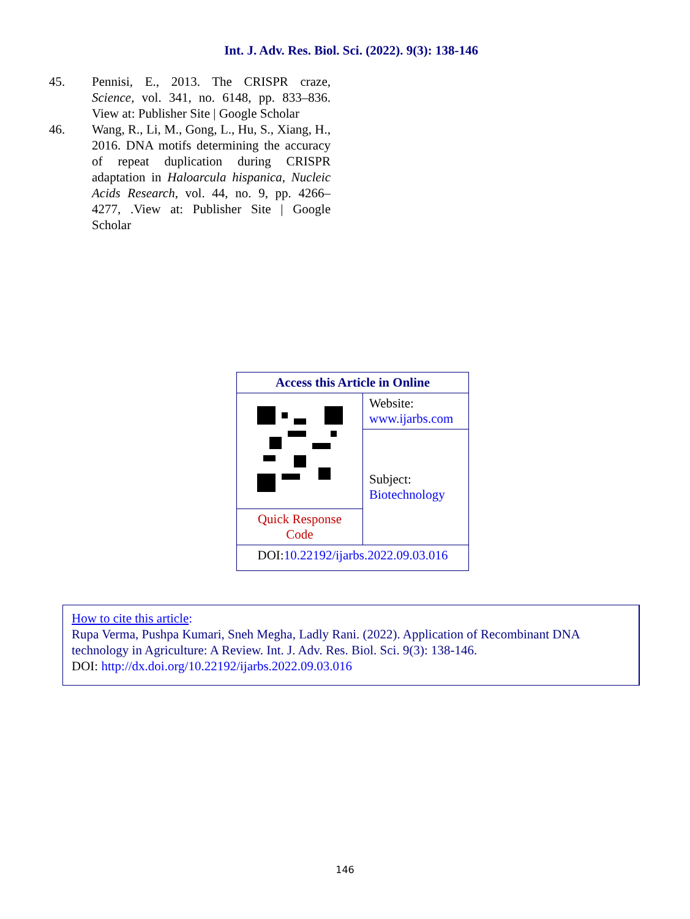Int. J. Adv. Res. Biol. Sci. (2022). 9(3): 138-146
45. Pennisi, E., 2013. The CRISPR craze, Science, vol. 341, no. 6148, pp. 833–836. View at: Publisher Site | Google Scholar
46. Wang, R., Li, M., Gong, L., Hu, S., Xiang, H., 2016. DNA motifs determining the accuracy of repeat duplication during CRISPR adaptation in Haloarcula hispanica, Nucleic Acids Research, vol. 44, no. 9, pp. 4266–4277, .View at: Publisher Site | Google Scholar
| Access this Article in Online | |
| | Website: www.ijarbs.com |
| | Subject: Biotechnology |
| Quick Response Code | |
| DOI: 10.22192/ijarbs.2022.09.03.016 | |
How to cite this article:
Rupa Verma, Pushpa Kumari, Sneh Megha, Ladly Rani. (2022). Application of Recombinant DNA technology in Agriculture: A Review. Int. J. Adv. Res. Biol. Sci. 9(3): 138-146.
DOI: http://dx.doi.org/10.22192/ijarbs.2022.09.03.016
146